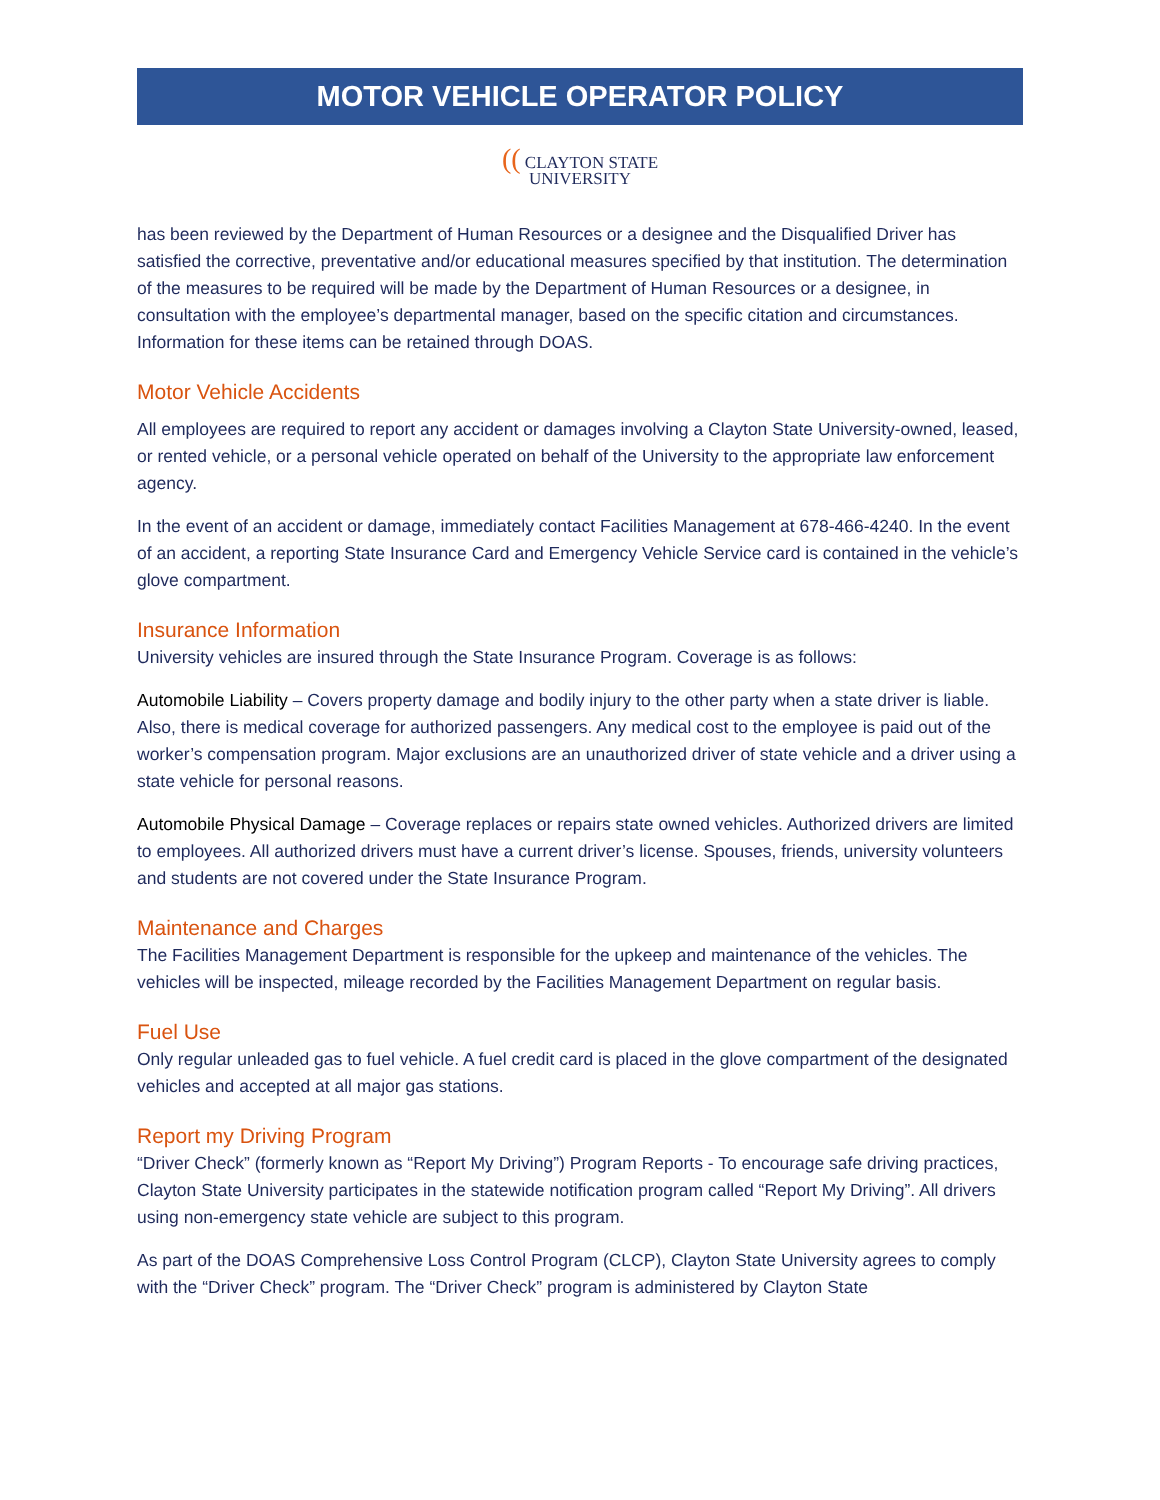MOTOR VEHICLE OPERATOR POLICY
(( CLAYTON STATE
UNIVERSITY
has been reviewed by the Department of Human Resources or a designee and the Disqualified Driver has satisfied the corrective, preventative and/or educational measures specified by that institution. The determination of the measures to be required will be made by the Department of Human Resources or a designee, in consultation with the employee’s departmental manager, based on the specific citation and circumstances. Information for these items can be retained through DOAS.
Motor Vehicle Accidents
All employees are required to report any accident or damages involving a Clayton State University-owned, leased, or rented vehicle, or a personal vehicle operated on behalf of the University to the appropriate law enforcement agency.
In the event of an accident or damage, immediately contact Facilities Management at 678-466-4240. In the event of an accident, a reporting State Insurance Card and Emergency Vehicle Service card is contained in the vehicle’s glove compartment.
Insurance Information
University vehicles are insured through the State Insurance Program. Coverage is as follows:
Automobile Liability – Covers property damage and bodily injury to the other party when a state driver is liable. Also, there is medical coverage for authorized passengers. Any medical cost to the employee is paid out of the worker’s compensation program. Major exclusions are an unauthorized driver of state vehicle and a driver using a state vehicle for personal reasons.
Automobile Physical Damage – Coverage replaces or repairs state owned vehicles. Authorized drivers are limited to employees. All authorized drivers must have a current driver’s license. Spouses, friends, university volunteers and students are not covered under the State Insurance Program.
Maintenance and Charges
The Facilities Management Department is responsible for the upkeep and maintenance of the vehicles. The vehicles will be inspected, mileage recorded by the Facilities Management Department on regular basis.
Fuel Use
Only regular unleaded gas to fuel vehicle. A fuel credit card is placed in the glove compartment of the designated vehicles and accepted at all major gas stations.
Report my Driving Program
“Driver Check” (formerly known as “Report My Driving”) Program Reports - To encourage safe driving practices, Clayton State University participates in the statewide notification program called “Report My Driving”. All drivers using non-emergency state vehicle are subject to this program.
As part of the DOAS Comprehensive Loss Control Program (CLCP), Clayton State University agrees to comply with the “Driver Check” program. The “Driver Check” program is administered by Clayton State